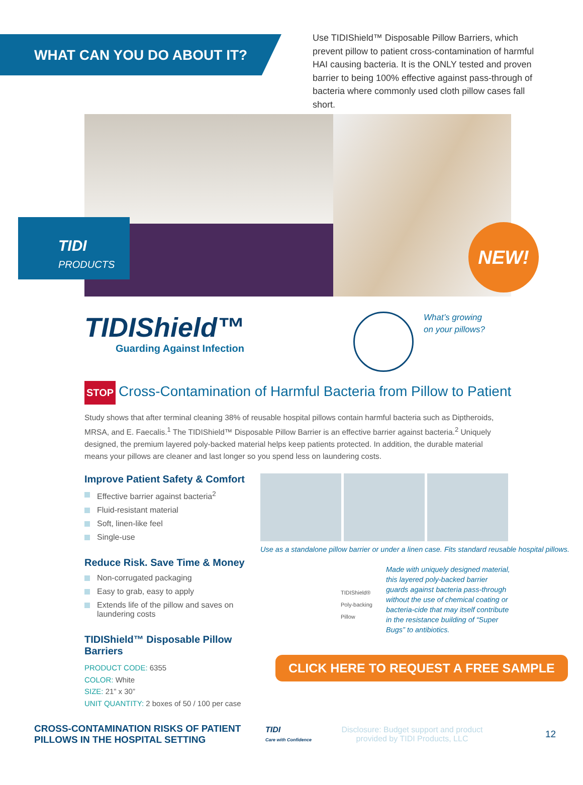WHAT CAN YOU DO ABOUT IT?
Use TIDIShield™ Disposable Pillow Barriers, which prevent pillow to patient cross-contamination of harmful HAI causing bacteria. It is the ONLY tested and proven barrier to being 100% effective against pass-through of bacteria where commonly used cloth pillow cases fall short.
TIDI
PRODUCTS
NEW!
TIDIShield™
Guarding Against Infection
What’s growing
on your pillows?
STOP Cross-Contamination of Harmful Bacteria from Pillow to Patient
Study shows that after terminal cleaning 38% of reusable hospital pillows contain harmful bacteria such as Diptheroids, MRSA, and E. Faecalis.<sup>1</sup> The TIDIShield™ Disposable Pillow Barrier is an effective barrier against bacteria.<sup>2</sup> Uniquely designed, the premium layered poly-backed material helps keep patients protected. In addition, the durable material means your pillows are cleaner and last longer so you spend less on laundering costs.
Improve Patient Safety & Comfort
Effective barrier against bacteria<sup>2</sup>
Fluid-resistant material
Soft, linen-like feel
Single-use
Reduce Risk. Save Time & Money
Non-corrugated packaging
Easy to grab, easy to apply
Extends life of the pillow and saves on laundering costs
TIDIShield™ Disposable Pillow Barriers
PRODUCT CODE: 6355
COLOR: White
SIZE: 21” x 30”
UNIT QUANTITY: 2 boxes of 50 / 100 per case
Use as a standalone pillow barrier or under a linen case. Fits standard reusable hospital pillows.
TIDIShield®
Poly-backing
Pillow
Made with uniquely designed material, this layered poly-backed barrier guards against bacteria pass-through without the use of chemical coating or bacteria-cide that may itself contribute in the resistance building of “Super Bugs” to antibiotics.
CLICK HERE TO REQUEST A FREE SAMPLE
CROSS-CONTAMINATION RISKS OF PATIENT PILLOWS IN THE HOSPITAL SETTING
TIDI
Care with Confidence
Disclosure: Budget support and product provided by TIDI Products, LLC
12